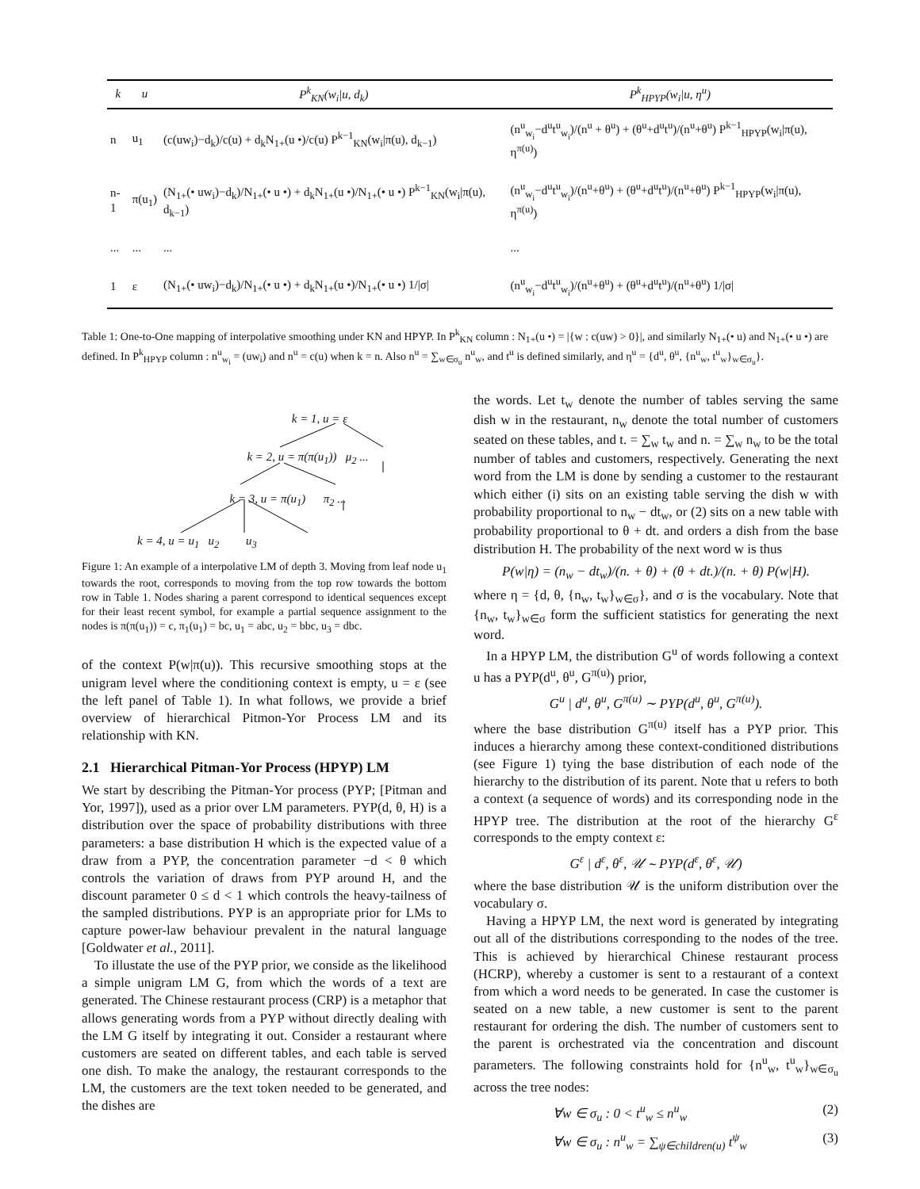| k | u | P<sup>k</sup><sub>KN</sub>(w<sub>i</sub>/u, d<sub>k</sub>) | P<sup>k</sup><sub>HPYP</sub>(w<sub>i</sub>/u, η<sup>u</sup>) |
| --- | --- | --- | --- |
| n | u<sub>1</sub> | (c(uw<sub>i</sub>)−d<sub>k</sub>)/c(u) + d<sub>k</sub>N<sub>1+</sub>(u •)/c(u) P<sup>k−1</sup><sub>KN</sub>(w<sub>i</sub>/π(u), d<sub>k−1</sub>) | (n<sup>u</sup><sub>w<sub>i</sub></sub>−d<sup>u</sup>t<sup>u</sup><sub>w<sub>i</sub></sub>)/(n<sup>u</sup> + θ<sup>u</sup>) + (θ<sup>u</sup>+d<sup>u</sup>t<sup>u</sup>)/(n<sup>u</sup>+θ<sup>u</sup>) P<sup>k−1</sup><sub>HPYP</sub>(w<sub>i</sub>/π(u), η<sup>π(u)</sup>) |
| n-1 | π(u<sub>1</sub>) | (N<sub>1+</sub>(• uw<sub>i</sub>)−d<sub>k</sub>)/N<sub>1+</sub>(• u •) + d<sub>k</sub>N<sub>1+</sub>(u •)/N<sub>1+</sub>(• u •) P<sup>k−1</sup><sub>KN</sub>(w<sub>i</sub>/π(u), d<sub>k−1</sub>) | (n<sup>u</sup><sub>w<sub>i</sub></sub>−d<sup>u</sup>t<sup>u</sup><sub>w<sub>i</sub></sub>)/(n<sup>u</sup>+θ<sup>u</sup>) + (θ<sup>u</sup>+d<sup>u</sup>t<sup>u</sup>)/(n<sup>u</sup>+θ<sup>u</sup>) P<sup>k−1</sup><sub>HPYP</sub>(w<sub>i</sub>/π(u), η<sup>π(u)</sup>) |
| ... | ... | ... | ... |
| 1 | ε | (N<sub>1+</sub>(• uw<sub>i</sub>)−d<sub>k</sub>)/N<sub>1+</sub>(• u •) + d<sub>k</sub>N<sub>1+</sub>(u •)/N<sub>1+</sub>(• u •) 1//σ/ | (n<sup>u</sup><sub>w<sub>i</sub></sub>−d<sup>u</sup>t<sup>u</sup><sub>w<sub>i</sub></sub>)/(n<sup>u</sup>+θ<sup>u</sup>) + (θ<sup>u</sup>+d<sup>u</sup>t<sup>u</sup>)/(n<sup>u</sup>+θ<sup>u</sup>) 1//σ/ |
Table 1: One-to-One mapping of interpolative smoothing under KN and HPYP. In P<sup>k</sup><sub>KN</sub> column : N<sub>1+</sub>(u •) = |{w : c(uw) > 0}|, and similarly N<sub>1+</sub>(• u) and N<sub>1+</sub>(• u •) are defined. In P<sup>k</sup><sub>HPYP</sub> column : n<sup>u</sup><sub>w<sub>i</sub></sub> = (uw<sub>i</sub>) and n<sup>u</sup> = c(u) when k = n. Also n<sup>u</sup> = ∑<sub>w∈σ<sub>u</sub></sub> n<sup>u</sup><sub>w</sub>, and t<sup>u</sup> is defined similarly, and η<sup>u</sup> = {d<sup>u</sup>, θ<sup>u</sup>, {n<sup>u</sup><sub>w</sub>, t<sup>u</sup><sub>w</sub>}<sub>w∈σ<sub>u</sub></sub>}.
k = 1, u = ε
k = 2, u = π(π(u<sub>1</sub>)) μ<sub>2</sub> ...
k = 3, u = π(u<sub>1</sub>) π<sub>2</sub> ...
k = 4, u = u<sub>1</sub> u<sub>2</sub> u<sub>3</sub>
Figure 1: An example of a interpolative LM of depth 3. Moving from leaf node u<sub>1</sub> towards the root, corresponds to moving from the top row towards the bottom row in Table 1. Nodes sharing a parent correspond to identical sequences except for their least recent symbol, for example a partial sequence assignment to the nodes is π(π(u<sub>1</sub>)) = c, π<sub>1</sub>(u<sub>1</sub>) = bc, u<sub>1</sub> = abc, u<sub>2</sub> = bbc, u<sub>3</sub> = dbc.
of the context P(w|π(u)). This recursive smoothing stops at the unigram level where the conditioning context is empty, u = ε (see the left panel of Table 1). In what follows, we provide a brief overview of hierarchical Pitmon-Yor Process LM and its relationship with KN.
2.1 Hierarchical Pitman-Yor Process (HPYP) LM
We start by describing the Pitman-Yor process (PYP; [Pitman and Yor, 1997]), used as a prior over LM parameters. PYP(d, θ, H) is a distribution over the space of probability distributions with three parameters: a base distribution H which is the expected value of a draw from a PYP, the concentration parameter −d < θ which controls the variation of draws from PYP around H, and the discount parameter 0 ≤ d < 1 which controls the heavy-tailness of the sampled distributions. PYP is an appropriate prior for LMs to capture power-law behaviour prevalent in the natural language [Goldwater et al., 2011].
To illustate the use of the PYP prior, we conside as the likelihood a simple unigram LM G, from which the words of a text are generated. The Chinese restaurant process (CRP) is a metaphor that allows generating words from a PYP without directly dealing with the LM G itself by integrating it out. Consider a restaurant where customers are seated on different tables, and each table is served one dish. To make the analogy, the restaurant corresponds to the LM, the customers are the text token needed to be generated, and the dishes are
the words. Let t<sub>w</sub> denote the number of tables serving the same dish w in the restaurant, n<sub>w</sub> denote the total number of customers seated on these tables, and t. = ∑<sub>w</sub> t<sub>w</sub> and n. = ∑<sub>w</sub> n<sub>w</sub> to be the total number of tables and customers, respectively. Generating the next word from the LM is done by sending a customer to the restaurant which either (i) sits on an existing table serving the dish w with probability proportional to n<sub>w</sub> − dt<sub>w</sub>, or (2) sits on a new table with probability proportional to θ + dt. and orders a dish from the base distribution H. The probability of the next word w is thus
P(w|η) = (n<sub>w</sub> − dt<sub>w</sub>)/(n. + θ) + (θ + dt.)/(n. + θ) P(w|H).
where η = {d, θ, {n<sub>w</sub>, t<sub>w</sub>}<sub>w∈σ</sub>}, and σ is the vocabulary. Note that {n<sub>w</sub>, t<sub>w</sub>}<sub>w∈σ</sub> form the sufficient statistics for generating the next word.
In a HPYP LM, the distribution G<sup>u</sup> of words following a context u has a PYP(d<sup>u</sup>, θ<sup>u</sup>, G<sup>π(u)</sup>) prior,
G<sup>u</sup> | d<sup>u</sup>, θ<sup>u</sup>, G<sup>π(u)</sup> ∼ PYP(d<sup>u</sup>, θ<sup>u</sup>, G<sup>π(u)</sup>).
where the base distribution G<sup>π(u)</sup> itself has a PYP prior. This induces a hierarchy among these context-conditioned distributions (see Figure 1) tying the base distribution of each node of the hierarchy to the distribution of its parent. Note that u refers to both a context (a sequence of words) and its corresponding node in the HPYP tree. The distribution at the root of the hierarchy G<sup>ε</sup> corresponds to the empty context ε:
G<sup>ε</sup> | d<sup>ε</sup>, θ<sup>ε</sup>, 𝒰 ∼ PYP(d<sup>ε</sup>, θ<sup>ε</sup>, 𝒰)
where the base distribution 𝒰 is the uniform distribution over the vocabulary σ.
Having a HPYP LM, the next word is generated by integrating out all of the distributions corresponding to the nodes of the tree. This is achieved by hierarchical Chinese restaurant process (HCRP), whereby a customer is sent to a restaurant of a context from which a word needs to be generated. In case the customer is seated on a new table, a new customer is sent to the parent restaurant for ordering the dish. The number of customers sent to the parent is orchestrated via the concentration and discount parameters. The following constraints hold for {n<sup>u</sup><sub>w</sub>, t<sup>u</sup><sub>w</sub>}<sub>w∈σ<sub>u</sub></sub> across the tree nodes:
∀w ∈ σ<sub>u</sub> : 0 < t<sup>u</sup><sub>w</sub> ≤ n<sup>u</sup><sub>w</sub> (2)
∀w ∈ σ<sub>u</sub> : n<sup>u</sup><sub>w</sub> = ∑<sub>ψ∈children(u)</sub> t<sup>ψ</sup><sub>w</sub> (3)